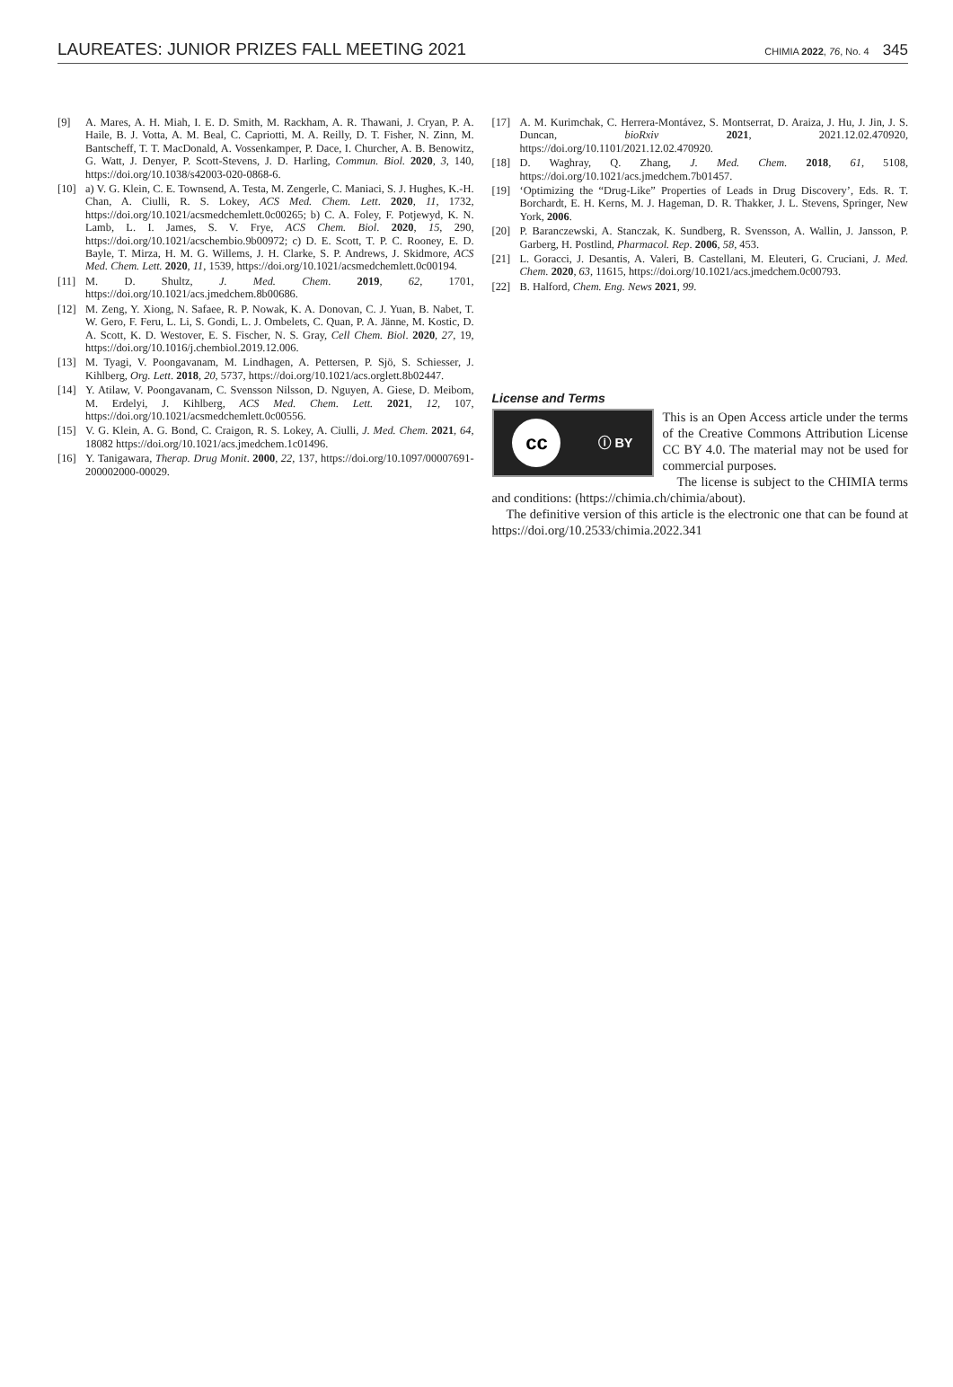LAUREATES: JUNIOR PRIZES FALL MEETING 2021
CHIMIA 2022, 76, No. 4 345
[9] A. Mares, A. H. Miah, I. E. D. Smith, M. Rackham, A. R. Thawani, J. Cryan, P. A. Haile, B. J. Votta, A. M. Beal, C. Capriotti, M. A. Reilly, D. T. Fisher, N. Zinn, M. Bantscheff, T. T. MacDonald, A. Vossenkamper, P. Dace, I. Churcher, A. B. Benowitz, G. Watt, J. Denyer, P. Scott-Stevens, J. D. Harling, Commun. Biol. 2020, 3, 140, https://doi.org/10.1038/s42003-020-0868-6.
[10] a) V. G. Klein, C. E. Townsend, A. Testa, M. Zengerle, C. Maniaci, S. J. Hughes, K.-H. Chan, A. Ciulli, R. S. Lokey, ACS Med. Chem. Lett. 2020, 11, 1732, https://doi.org/10.1021/acsmedchemlett.0c00265; b) C. A. Foley, F. Potjewyd, K. N. Lamb, L. I. James, S. V. Frye, ACS Chem. Biol. 2020, 15, 290, https://doi.org/10.1021/acschembio.9b00972; c) D. E. Scott, T. P. C. Rooney, E. D. Bayle, T. Mirza, H. M. G. Willems, J. H. Clarke, S. P. Andrews, J. Skidmore, ACS Med. Chem. Lett. 2020, 11, 1539, https://doi.org/10.1021/acsmedchemlett.0c00194.
[11] M. D. Shultz, J. Med. Chem. 2019, 62, 1701, https://doi.org/10.1021/acs.jmedchem.8b00686.
[12] M. Zeng, Y. Xiong, N. Safaee, R. P. Nowak, K. A. Donovan, C. J. Yuan, B. Nabet, T. W. Gero, F. Feru, L. Li, S. Gondi, L. J. Ombelets, C. Quan, P. A. Jänne, M. Kostic, D. A. Scott, K. D. Westover, E. S. Fischer, N. S. Gray, Cell Chem. Biol. 2020, 27, 19, https://doi.org/10.1016/j.chembiol.2019.12.006.
[13] M. Tyagi, V. Poongavanam, M. Lindhagen, A. Pettersen, P. Sjö, S. Schiesser, J. Kihlberg, Org. Lett. 2018, 20, 5737, https://doi.org/10.1021/acs.orglett.8b02447.
[14] Y. Atilaw, V. Poongavanam, C. Svensson Nilsson, D. Nguyen, A. Giese, D. Meibom, M. Erdelyi, J. Kihlberg, ACS Med. Chem. Lett. 2021, 12, 107, https://doi.org/10.1021/acsmedchemlett.0c00556.
[15] V. G. Klein, A. G. Bond, C. Craigon, R. S. Lokey, A. Ciulli, J. Med. Chem. 2021, 64, 18082 https://doi.org/10.1021/acs.jmedchem.1c01496.
[16] Y. Tanigawara, Therap. Drug Monit. 2000, 22, 137, https://doi.org/10.1097/00007691-200002000-00029.
[17] A. M. Kurimchak, C. Herrera-Montávez, S. Montserrat, D. Araiza, J. Hu, J. Jin, J. S. Duncan, bioRxiv 2021, 2021.12.02.470920, https://doi.org/10.1101/2021.12.02.470920.
[18] D. Waghray, Q. Zhang, J. Med. Chem. 2018, 61, 5108, https://doi.org/10.1021/acs.jmedchem.7b01457.
[19] ‘Optimizing the “Drug-Like” Properties of Leads in Drug Discovery’, Eds. R. T. Borchardt, E. H. Kerns, M. J. Hageman, D. R. Thakker, J. L. Stevens, Springer, New York, 2006.
[20] P. Baranczewski, A. Stanczak, K. Sundberg, R. Svensson, A. Wallin, J. Jansson, P. Garberg, H. Postlind, Pharmacol. Rep. 2006, 58, 453.
[21] L. Goracci, J. Desantis, A. Valeri, B. Castellani, M. Eleuteri, G. Cruciani, J. Med. Chem. 2020, 63, 11615, https://doi.org/10.1021/acs.jmedchem.0c00793.
[22] B. Halford, Chem. Eng. News 2021, 99.
License and Terms
cc ⓘ BY
This is an Open Access article under the terms of the Creative Commons Attribution License CC BY 4.0. The material may not be used for commercial purposes.
The license is subject to the CHIMIA terms and conditions: (https://chimia.ch/chimia/about).
The definitive version of this article is the electronic one that can be found at https://doi.org/10.2533/chimia.2022.341